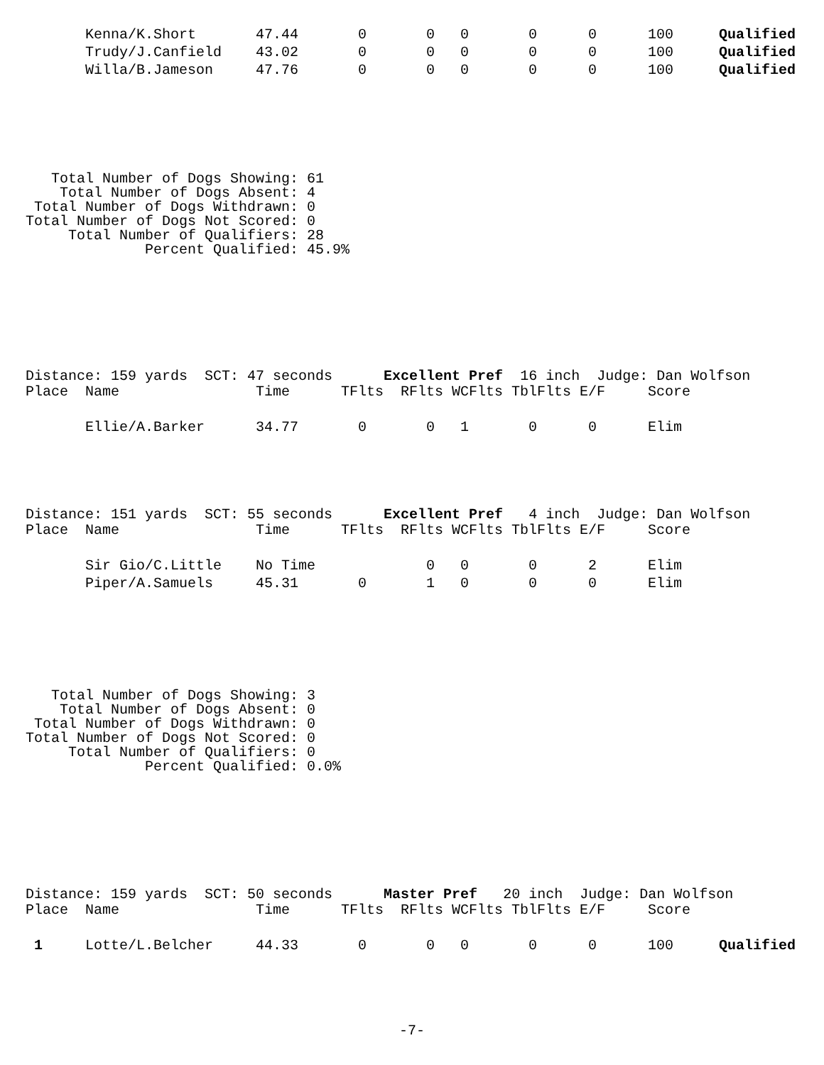| | Kenna/K.Short | 47.44 | 0 | 0 | 0 | 0 | 0 | 100 | Qualified |
| | Trudy/J.Canfield | 43.02 | 0 | 0 | 0 | 0 | 0 | 100 | Qualified |
| | Willa/B.Jameson | 47.76 | 0 | 0 | 0 | 0 | 0 | 100 | Qualified |
   Total Number of Dogs Showing: 61
    Total Number of Dogs Absent: 4
 Total Number of Dogs Withdrawn: 0
Total Number of Dogs Not Scored: 0
     Total Number of Qualifiers: 28
              Percent Qualified: 45.9%
Distance: 159 yards  SCT: 47 seconds      Excellent Pref  16 inch  Judge: Dan Wolfson
| Place | Name | Time | TFlts | RFlts | WCFlts | TblFlts | E/F | Score | |
| | Ellie/A.Barker | 34.77 | 0 | 0 | 1 | 0 | 0 | Elim | |
Distance: 151 yards  SCT: 55 seconds      Excellent Pref   4 inch  Judge: Dan Wolfson
| Place | Name | Time | TFlts | RFlts | WCFlts | TblFlts | E/F | Score | |
| | Sir Gio/C.Little | No Time | | 0 | 0 | 0 | 2 | Elim | |
| | Piper/A.Samuels | 45.31 | 0 | 1 | 0 | 0 | 0 | Elim | |
   Total Number of Dogs Showing: 3
    Total Number of Dogs Absent: 0
 Total Number of Dogs Withdrawn: 0
Total Number of Dogs Not Scored: 0
     Total Number of Qualifiers: 0
              Percent Qualified: 0.0%
Distance: 159 yards  SCT: 50 seconds      Master Pref   20 inch  Judge: Dan Wolfson
| Place | Name | Time | TFlts | RFlts | WCFlts | TblFlts | E/F | Score | |
| 1 | Lotte/L.Belcher | 44.33 | 0 | 0 | 0 | 0 | 0 | 100 | Qualified |
-7-